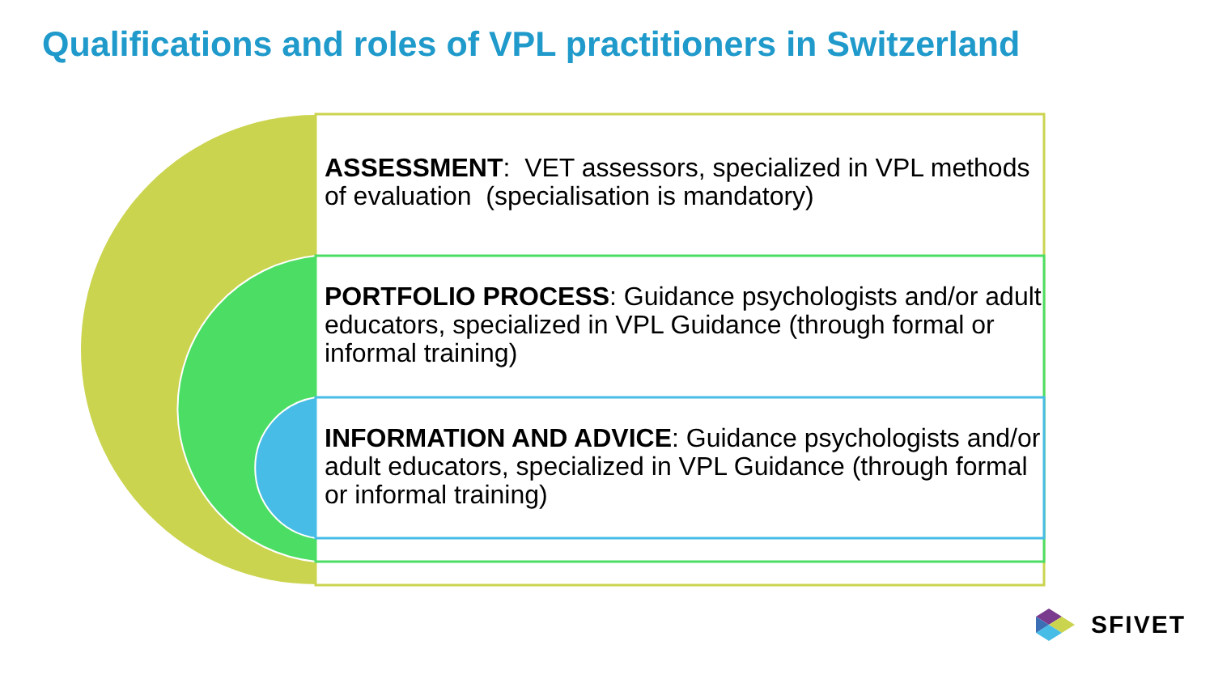Qualifications and roles of VPL practitioners in Switzerland
ASSESSMENT: VET assessors, specialized in VPL methods of evaluation (specialisation is mandatory)
PORTFOLIO PROCESS: Guidance psychologists and/or adult educators, specialized in VPL Guidance (through formal or informal training)
INFORMATION AND ADVICE: Guidance psychologists and/or adult educators, specialized in VPL Guidance (through formal or informal training)
SFIVET